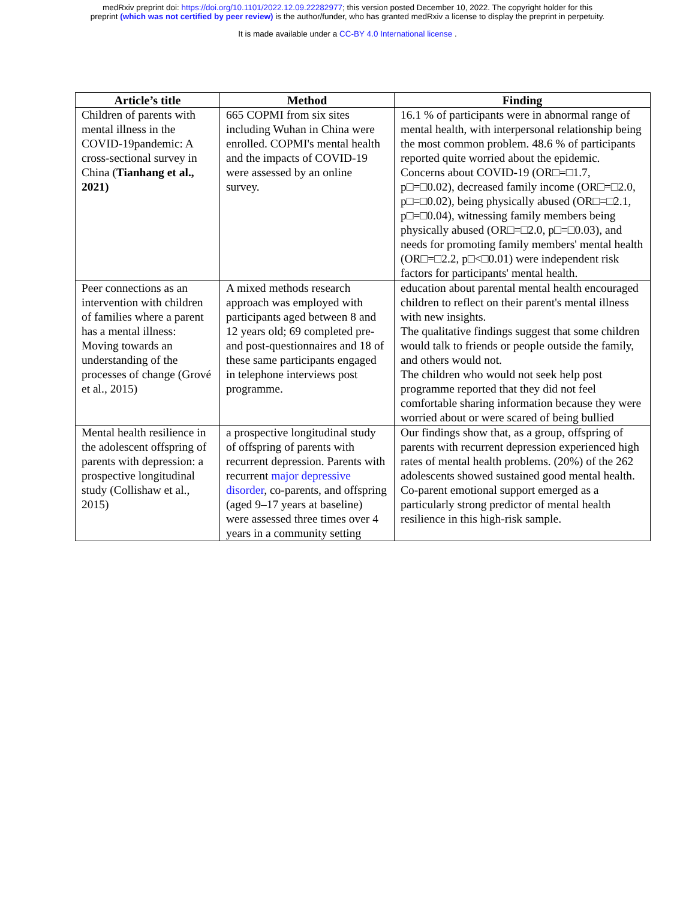medRxiv preprint doi: https://doi.org/10.1101/2022.12.09.22282977; this version posted December 10, 2022. The copyright holder for this
preprint (which was not certified by peer review) is the author/funder, who has granted medRxiv a license to display the preprint in perpetuity.
It is made available under a CC-BY 4.0 International license .
| Article’s title | Method | Finding |
| --- | --- | --- |
| Children of parents with mental illness in the COVID-19pandemic: A cross-sectional survey in China ( Tianhang et al., 2021) | 665 COPMI from six sites including Wuhan in China were enrolled. COPMI's mental health and the impacts of COVID-19 were assessed by an online survey. | 16.1 % of participants were in abnormal range of mental health, with interpersonal relationship being the most common problem. 48.6 % of participants reported quite worried about the epidemic. Concerns about COVID-19 (OR□=□1.7, p□=□0.02), decreased family income (OR□=□2.0, p□=□0.02), being physically abused (OR□=□2.1, p□=□0.04), witnessing family members being physically abused (OR□=□2.0, p□=□0.03), and needs for promoting family members' mental health (OR□=□2.2, p□<□0.01) were independent risk factors for participants' mental health. |
| Peer connections as an intervention with children of families where a parent has a mental illness: Moving towards an understanding of the processes of change (Grové et al., 2015) | A mixed methods research approach was employed with participants aged between 8 and 12 years old; 69 completed pre- and post-questionnaires and 18 of these same participants engaged in telephone interviews post programme. | education about parental mental health encouraged children to reflect on their parent's mental illness with new insights. The qualitative findings suggest that some children would talk to friends or people outside the family, and others would not. The children who would not seek help post programme reported that they did not feel comfortable sharing information because they were worried about or were scared of being bullied |
| Mental health resilience in the adolescent offspring of parents with depression: a prospective longitudinal study (Collishaw et al., 2015) | a prospective longitudinal study of offspring of parents with recurrent depression. Parents with recurrent major depressive disorder , co-parents, and offspring (aged 9–17 years at baseline) were assessed three times over 4 years in a community setting | Our findings show that, as a group, offspring of parents with recurrent depression experienced high rates of mental health problems. (20%) of the 262 adolescents showed sustained good mental health. Co-parent emotional support emerged as a particularly strong predictor of mental health resilience in this high-risk sample. |